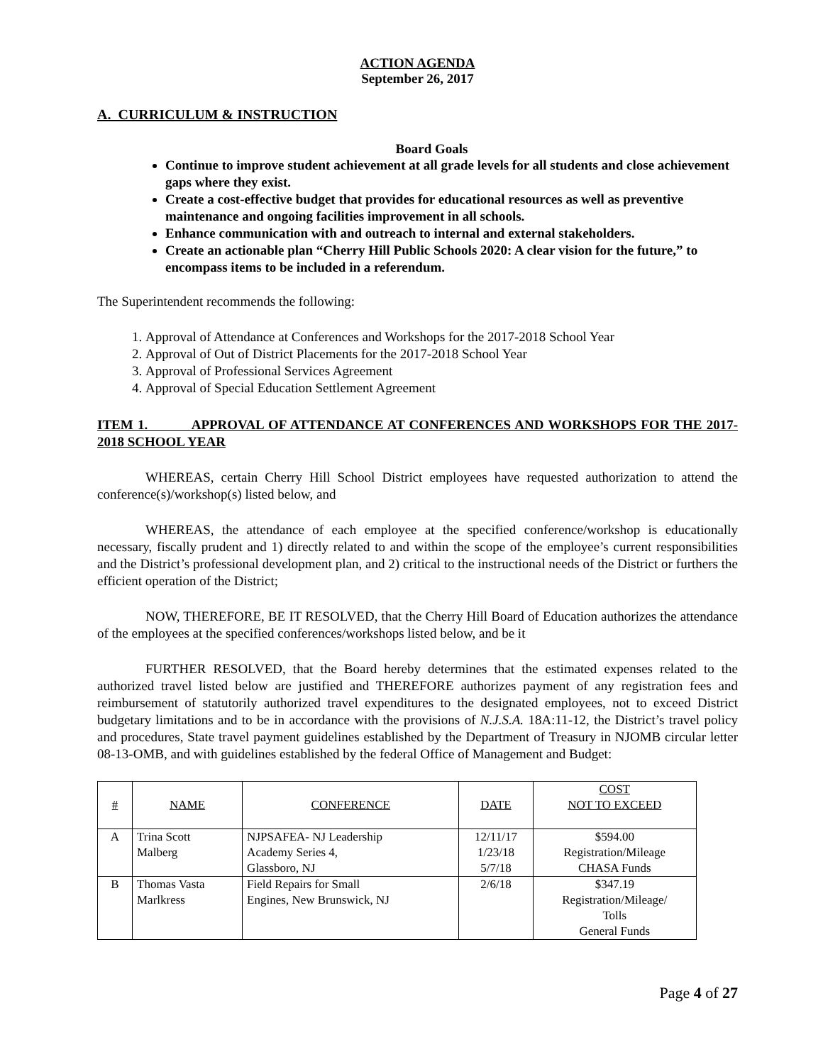ACTION AGENDA
September 26, 2017
A. CURRICULUM & INSTRUCTION
Board Goals
Continue to improve student achievement at all grade levels for all students and close achievement gaps where they exist.
Create a cost-effective budget that provides for educational resources as well as preventive maintenance and ongoing facilities improvement in all schools.
Enhance communication with and outreach to internal and external stakeholders.
Create an actionable plan “Cherry Hill Public Schools 2020: A clear vision for the future,” to encompass items to be included in a referendum.
The Superintendent recommends the following:
1. Approval of Attendance at Conferences and Workshops for the 2017-2018 School Year
2. Approval of Out of District Placements for the 2017-2018 School Year
3. Approval of Professional Services Agreement
4. Approval of Special Education Settlement Agreement
ITEM 1. APPROVAL OF ATTENDANCE AT CONFERENCES AND WORKSHOPS FOR THE 2017-2018 SCHOOL YEAR
WHEREAS, certain Cherry Hill School District employees have requested authorization to attend the conference(s)/workshop(s) listed below, and
WHEREAS, the attendance of each employee at the specified conference/workshop is educationally necessary, fiscally prudent and 1) directly related to and within the scope of the employee’s current responsibilities and the District’s professional development plan, and 2) critical to the instructional needs of the District or furthers the efficient operation of the District;
NOW, THEREFORE, BE IT RESOLVED, that the Cherry Hill Board of Education authorizes the attendance of the employees at the specified conferences/workshops listed below, and be it
FURTHER RESOLVED, that the Board hereby determines that the estimated expenses related to the authorized travel listed below are justified and THEREFORE authorizes payment of any registration fees and reimbursement of statutorily authorized travel expenditures to the designated employees, not to exceed District budgetary limitations and to be in accordance with the provisions of N.J.S.A. 18A:11-12, the District’s travel policy and procedures, State travel payment guidelines established by the Department of Treasury in NJOMB circular letter 08-13-OMB, and with guidelines established by the federal Office of Management and Budget:
| # | NAME | CONFERENCE | DATE | COST NOT TO EXCEED |
| A | Trina Scott Malberg | NJPSAFEA- NJ Leadership Academy Series 4, Glassboro, NJ | 12/11/17 1/23/18 5/7/18 | $594.00 Registration/Mileage CHASA Funds |
| B | Thomas Vasta Marlkress | Field Repairs for Small Engines, New Brunswick, NJ | 2/6/18 | $347.19 Registration/Mileage/ Tolls General Funds |
Page 4 of 27